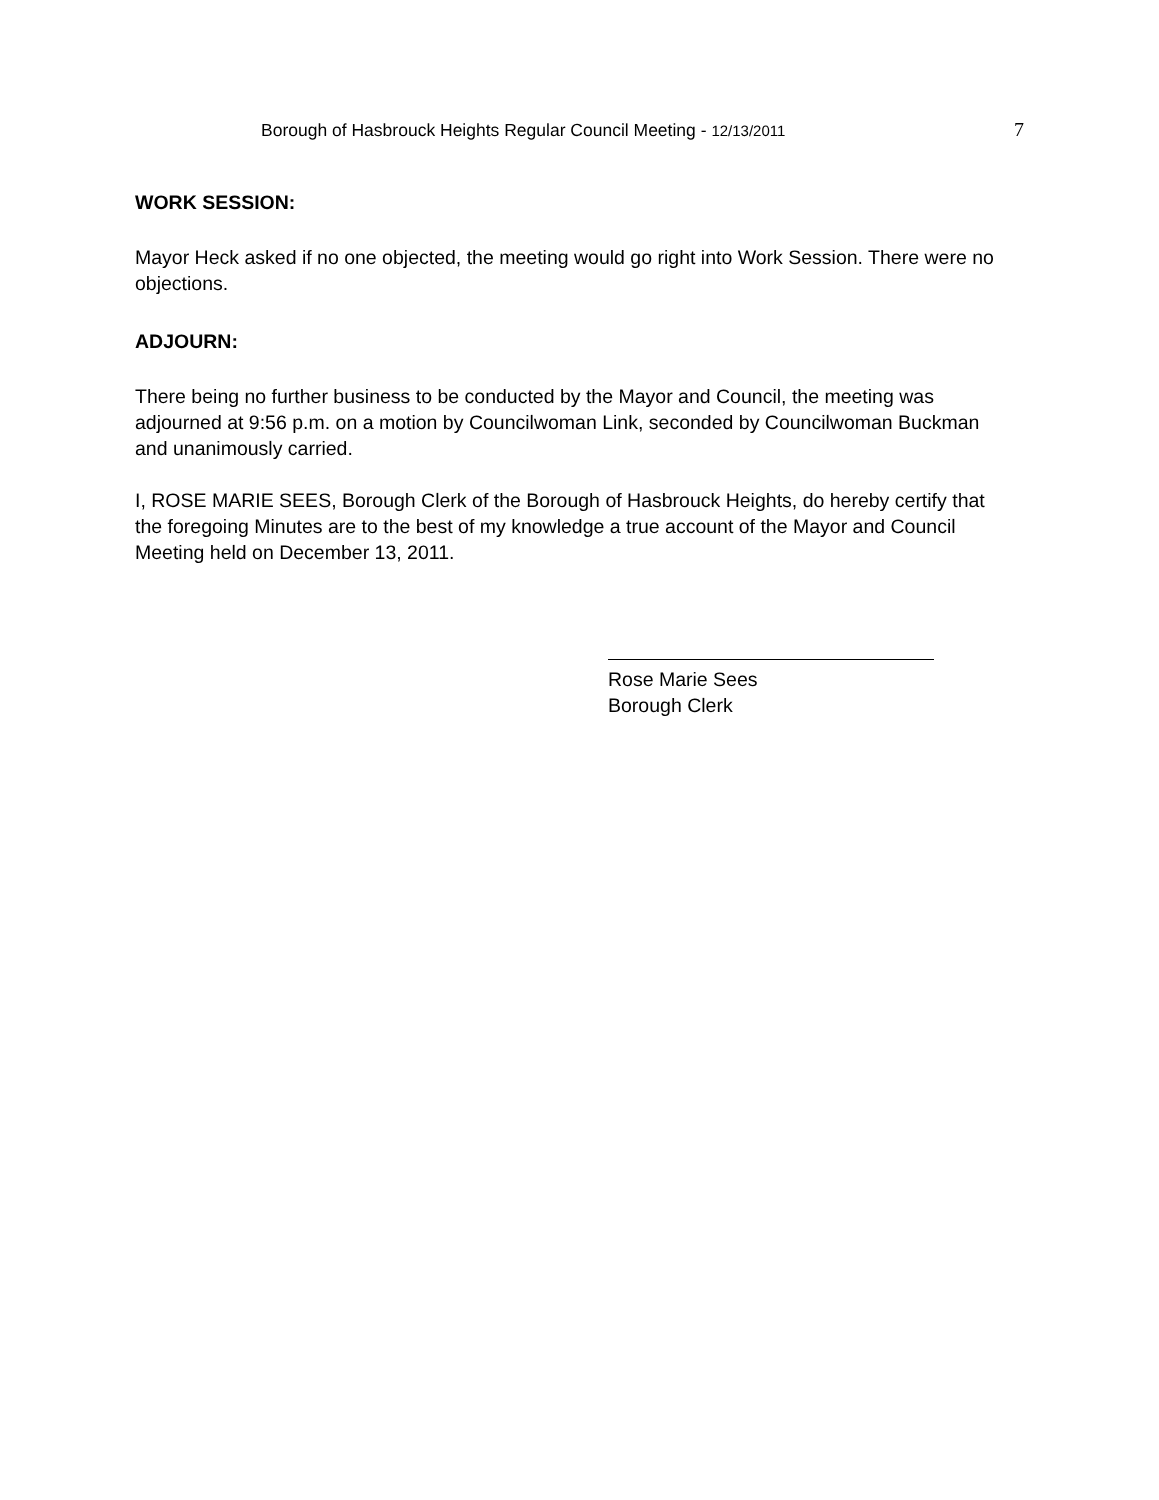Borough of Hasbrouck Heights Regular Council Meeting - 12/13/2011 7
WORK SESSION:
Mayor Heck asked if no one objected, the meeting would go right into Work Session. There were no objections.
ADJOURN:
There being no further business to be conducted by the Mayor and Council, the meeting was adjourned at 9:56 p.m. on a motion by Councilwoman Link, seconded by Councilwoman Buckman and unanimously carried.
I, ROSE MARIE SEES, Borough Clerk of the Borough of Hasbrouck Heights, do hereby certify that the foregoing Minutes are to the best of my knowledge a true account of the Mayor and Council Meeting held on December 13, 2011.
Rose Marie Sees
Borough Clerk